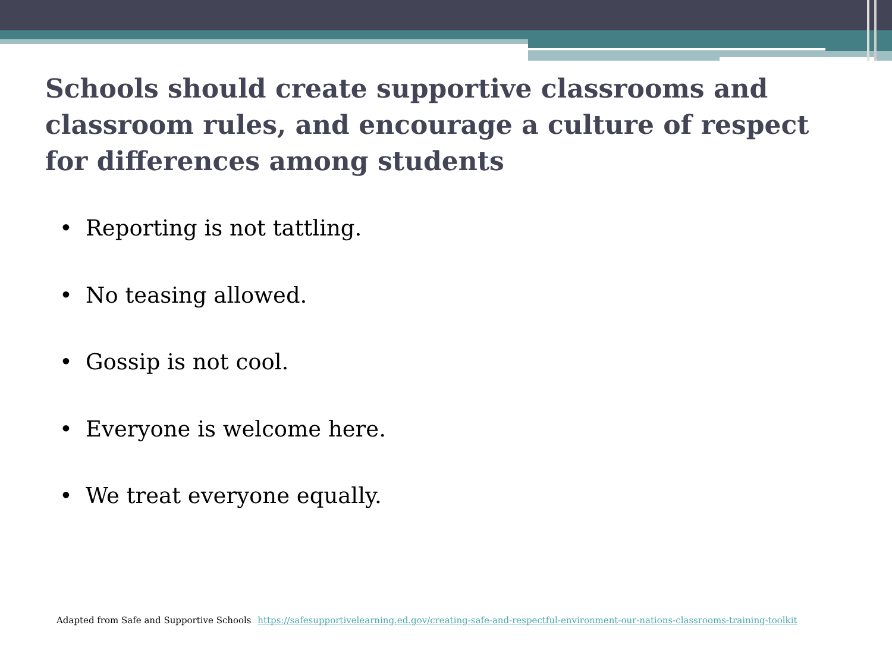Schools should create supportive classrooms and classroom rules, and encourage a culture of respect for differences among students
• Reporting is not tattling.
• No teasing allowed.
• Gossip is not cool.
• Everyone is welcome here.
• We treat everyone equally.
Adapted from Safe and Supportive Schools https://safesupportivelearning.ed.gov/creating-safe-and-respectful-environment-our-nations-classrooms-training-toolkit